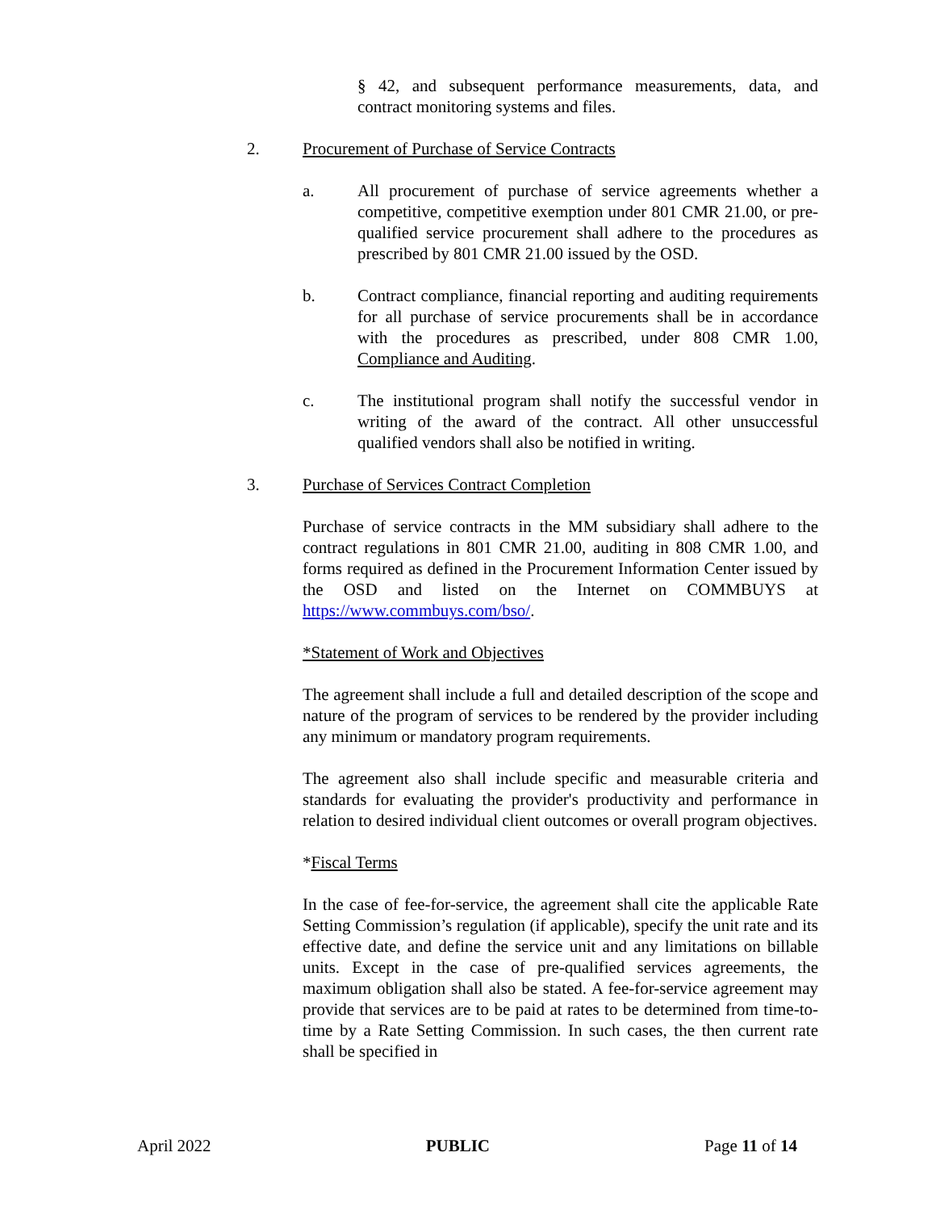§ 42, and subsequent performance measurements, data, and contract monitoring systems and files.
2. Procurement of Purchase of Service Contracts
a. All procurement of purchase of service agreements whether a competitive, competitive exemption under 801 CMR 21.00, or pre-qualified service procurement shall adhere to the procedures as prescribed by 801 CMR 21.00 issued by the OSD.
b. Contract compliance, financial reporting and auditing requirements for all purchase of service procurements shall be in accordance with the procedures as prescribed, under 808 CMR 1.00, Compliance and Auditing.
c. The institutional program shall notify the successful vendor in writing of the award of the contract. All other unsuccessful qualified vendors shall also be notified in writing.
3. Purchase of Services Contract Completion
Purchase of service contracts in the MM subsidiary shall adhere to the contract regulations in 801 CMR 21.00, auditing in 808 CMR 1.00, and forms required as defined in the Procurement Information Center issued by the OSD and listed on the Internet on COMMBUYS at https://www.commbuys.com/bso/.
*Statement of Work and Objectives
The agreement shall include a full and detailed description of the scope and nature of the program of services to be rendered by the provider including any minimum or mandatory program requirements.
The agreement also shall include specific and measurable criteria and standards for evaluating the provider's productivity and performance in relation to desired individual client outcomes or overall program objectives.
*Fiscal Terms
In the case of fee-for-service, the agreement shall cite the applicable Rate Setting Commission’s regulation (if applicable), specify the unit rate and its effective date, and define the service unit and any limitations on billable units. Except in the case of pre-qualified services agreements, the maximum obligation shall also be stated. A fee-for-service agreement may provide that services are to be paid at rates to be determined from time-to-time by a Rate Setting Commission. In such cases, the then current rate shall be specified in
April 2022 PUBLIC Page 11 of 14